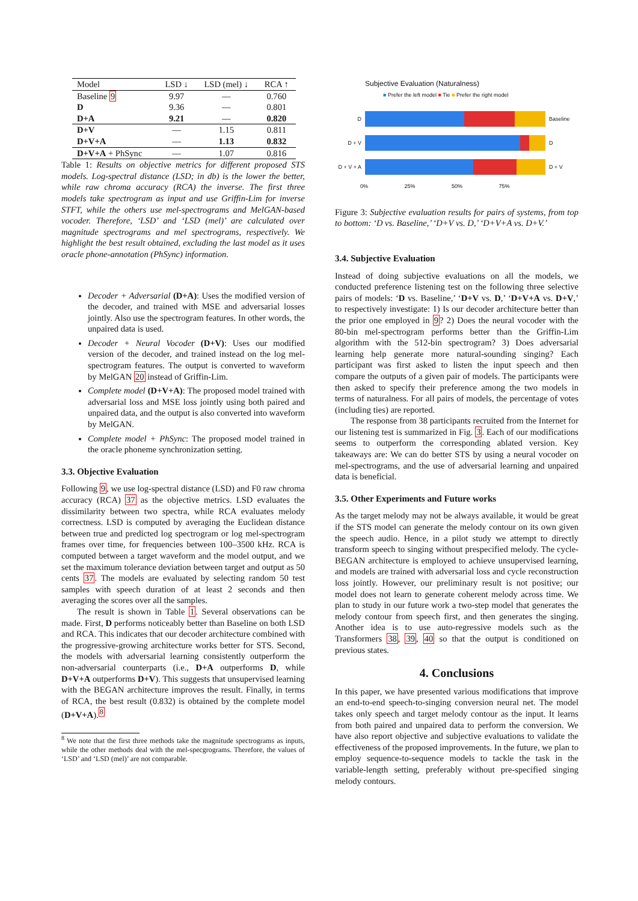| Model | LSD ↓ | LSD (mel) ↓ | RCA ↑ |
| --- | --- | --- | --- |
| Baseline 9 | 9.97 | — | 0.760 |
| D | 9.36 | — | 0.801 |
| D+A | 9.21 | — | 0.820 |
| D+V | — | 1.15 | 0.811 |
| D+V+A | — | 1.13 | 0.832 |
| D+V+A + PhSync | — | 1.07 | 0.816 |
Table 1: Results on objective metrics for different proposed STS models. Log-spectral distance (LSD; in db) is the lower the better, while raw chroma accuracy (RCA) the inverse. The first three models take spectrogram as input and use Griffin-Lim for inverse STFT, while the others use mel-spectrograms and MelGAN-based vocoder. Therefore, ‘LSD’ and ‘LSD (mel)’ are calculated over magnitude spectrograms and mel spectrograms, respectively. We highlight the best result obtained, excluding the last model as it uses oracle phone-annotation (PhSync) information.
Decoder + Adversarial (D+A): Uses the modified version of the decoder, and trained with MSE and adversarial losses jointly. Also use the spectrogram features. In other words, the unpaired data is used.
Decoder + Neural Vocoder (D+V): Uses our modified version of the decoder, and trained instead on the log mel-spectrogram features. The output is converted to waveform by MelGAN 20 instead of Griffin-Lim.
Complete model (D+V+A): The proposed model trained with adversarial loss and MSE loss jointly using both paired and unpaired data, and the output is also converted into waveform by MelGAN.
Complete model + PhSync: The proposed model trained in the oracle phoneme synchronization setting.
3.3. Objective Evaluation
Following 9, we use log-spectral distance (LSD) and F0 raw chroma accuracy (RCA) 37 as the objective metrics. LSD evaluates the dissimilarity between two spectra, while RCA evaluates melody correctness. LSD is computed by averaging the Euclidean distance between true and predicted log spectrogram or log mel-spectrogram frames over time, for frequencies between 100–3500 kHz. RCA is computed between a target waveform and the model output, and we set the maximum tolerance deviation between target and output as 50 cents 37. The models are evaluated by selecting random 50 test samples with speech duration of at least 2 seconds and then averaging the scores over all the samples.
The result is shown in Table 1. Several observations can be made. First, D performs noticeably better than Baseline on both LSD and RCA. This indicates that our decoder architecture combined with the progressive-growing architecture works better for STS. Second, the models with adversarial learning consistently outperform the non-adversarial counterparts (i.e., D+A outperforms D, while D+V+A outperforms D+V). This suggests that unsupervised learning with the BEGAN architecture improves the result. Finally, in terms of RCA, the best result (0.832) is obtained by the complete model (D+V+A).<sup>8</sup>
<sup>8</sup> We note that the first three methods take the magnitude spectrograms as inputs, while the other methods deal with the mel-specgrograms. Therefore, the values of ‘LSD’ and ‘LSD (mel)’ are not comparable.
Subjective Evaluation (Naturalness)
■ Prefer the left model ■ Tie ■ Prefer the right model
D Baseline
D + V D
D + V + A
D + V
0% 25% 50% 75%
Figure 3: Subjective evaluation results for pairs of systems, from top to bottom: ‘D vs. Baseline,’ ‘D+V vs. D,’ ‘D+V+A vs. D+V.’
3.4. Subjective Evaluation
Instead of doing subjective evaluations on all the models, we conducted preference listening test on the following three selective pairs of models: ‘D vs. Baseline,’ ‘D+V vs. D,’ ‘D+V+A vs. D+V,’ to respectively investigate: 1) Is our decoder architecture better than the prior one employed in 9? 2) Does the neural vocoder with the 80-bin mel-spectrogram performs better than the Griffin-Lim algorithm with the 512-bin spectrogram? 3) Does adversarial learning help generate more natural-sounding singing? Each participant was first asked to listen the input speech and then compare the outputs of a given pair of models. The participants were then asked to specify their preference among the two models in terms of naturalness. For all pairs of models, the percentage of votes (including ties) are reported.
The response from 38 participants recruited from the Internet for our listening test is summarized in Fig. 3. Each of our modifications seems to outperform the corresponding ablated version. Key takeaways are: We can do better STS by using a neural vocoder on mel-spectrograms, and the use of adversarial learning and unpaired data is beneficial.
3.5. Other Experiments and Future works
As the target melody may not be always available, it would be great if the STS model can generate the melody contour on its own given the speech audio. Hence, in a pilot study we attempt to directly transform speech to singing without prespecified melody. The cycle-BEGAN architecture is employed to achieve unsupervised learning, and models are trained with adversarial loss and cycle reconstruction loss jointly. However, our preliminary result is not positive; our model does not learn to generate coherent melody across time. We plan to study in our future work a two-step model that generates the melody contour from speech first, and then generates the singing. Another idea is to use auto-regressive models such as the Transformers 38, 39, 40 so that the output is conditioned on previous states.
4. Conclusions
In this paper, we have presented various modifications that improve an end-to-end speech-to-singing conversion neural net. The model takes only speech and target melody contour as the input. It learns from both paired and unpaired data to perform the conversion. We have also report objective and subjective evaluations to validate the effectiveness of the proposed improvements. In the future, we plan to employ sequence-to-sequence models to tackle the task in the variable-length setting, preferably without pre-specified singing melody contours.